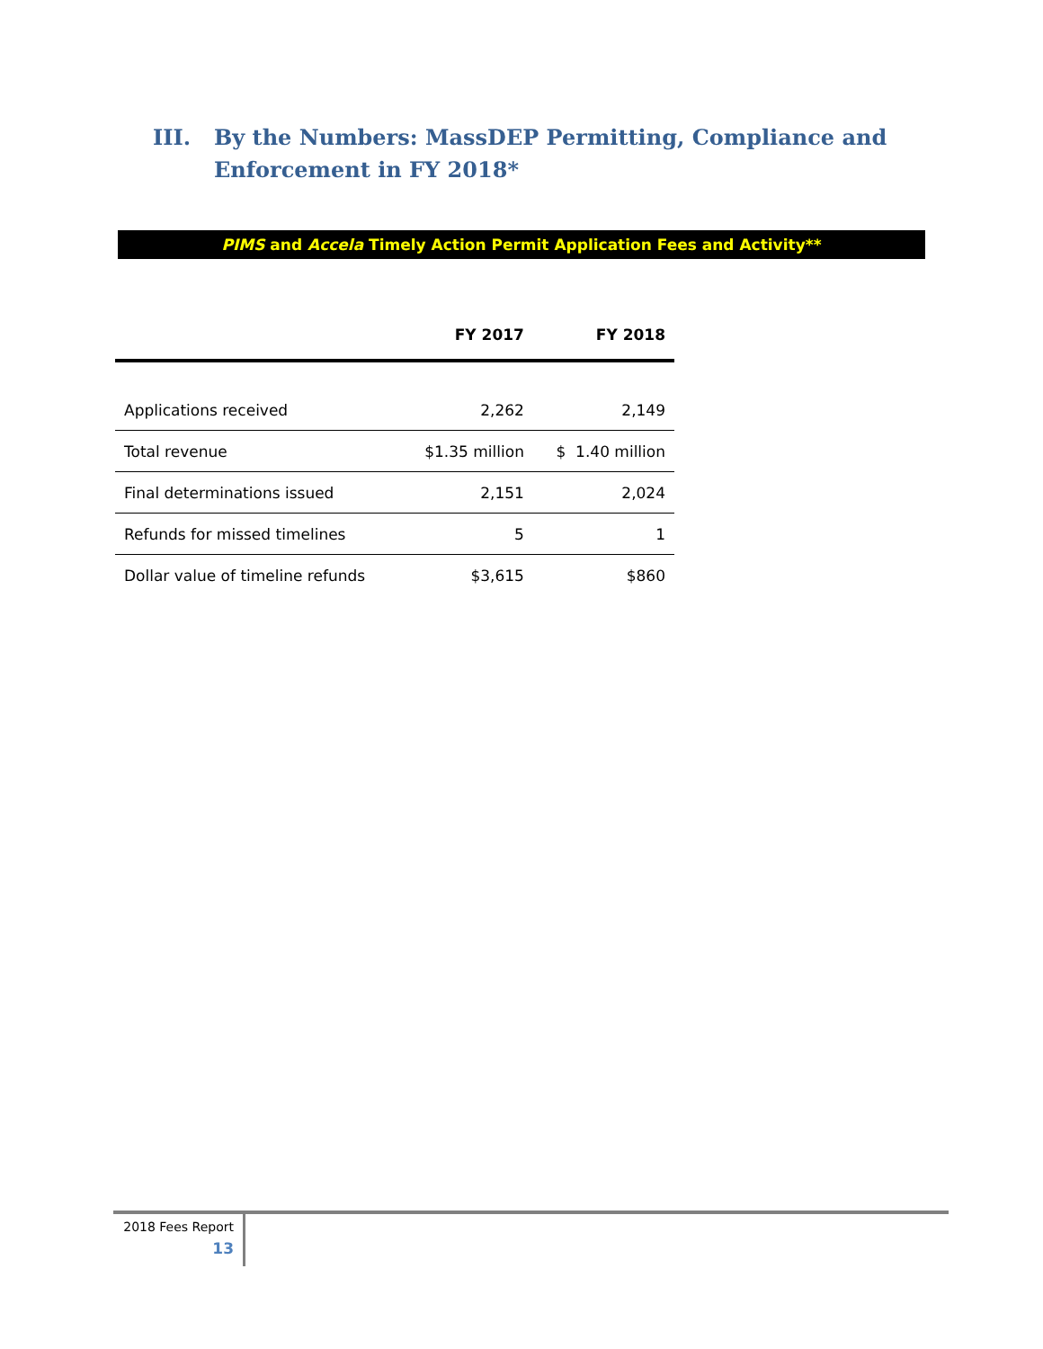III. By the Numbers: MassDEP Permitting, Compliance and
Enforcement in FY 2018*
PIMS and Accela Timely Action Permit Application Fees and Activity**
| | FY 2017 | FY 2018 |
| --- | --- | --- |
| Applications received | 2,262 | 2,149 |
| Total revenue | $1.35 million | $ 1.40 million |
| Final determinations issued | 2,151 | 2,024 |
| Refunds for missed timelines | 5 | 1 |
| Dollar value of timeline refunds | $3,615 | $860 |
2018 Fees Report
13